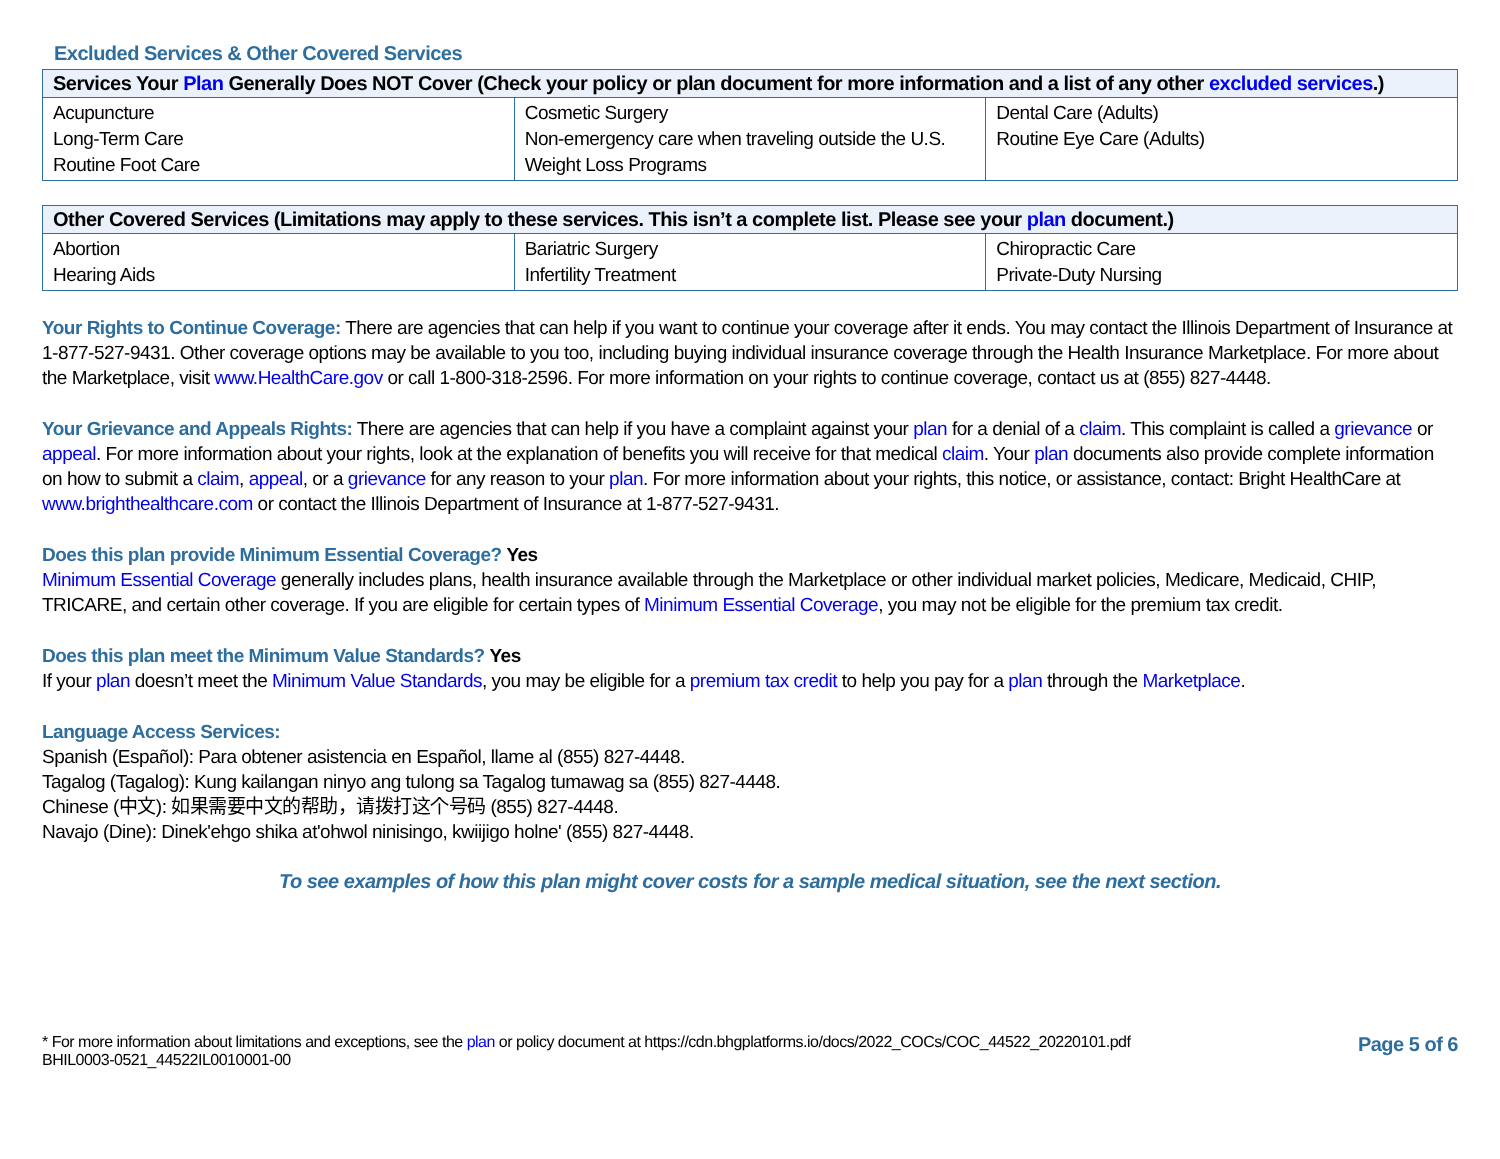Excluded Services & Other Covered Services
| Services Your Plan Generally Does NOT Cover (Check your policy or plan document for more information and a list of any other excluded services .) | | |
| --- | --- | --- |
| Acupuncture Long-Term Care Routine Foot Care | Cosmetic Surgery Non-emergency care when traveling outside the U.S. Weight Loss Programs | Dental Care (Adults) Routine Eye Care (Adults) |
| Other Covered Services (Limitations may apply to these services. This isn’t a complete list. Please see your plan document.) | | |
| --- | --- | --- |
| Abortion Hearing Aids | Bariatric Surgery Infertility Treatment | Chiropractic Care Private-Duty Nursing |
Your Rights to Continue Coverage: There are agencies that can help if you want to continue your coverage after it ends. You may contact the Illinois Department of Insurance at 1-877-527-9431. Other coverage options may be available to you too, including buying individual insurance coverage through the Health Insurance Marketplace. For more about the Marketplace, visit www.HealthCare.gov or call 1-800-318-2596. For more information on your rights to continue coverage, contact us at (855) 827-4448.
Your Grievance and Appeals Rights: There are agencies that can help if you have a complaint against your plan for a denial of a claim. This complaint is called a grievance or appeal. For more information about your rights, look at the explanation of benefits you will receive for that medical claim. Your plan documents also provide complete information on how to submit a claim, appeal, or a grievance for any reason to your plan. For more information about your rights, this notice, or assistance, contact: Bright HealthCare at www.brighthealthcare.com or contact the Illinois Department of Insurance at 1-877-527-9431.
Does this plan provide Minimum Essential Coverage? Yes
Minimum Essential Coverage generally includes plans, health insurance available through the Marketplace or other individual market policies, Medicare, Medicaid, CHIP, TRICARE, and certain other coverage. If you are eligible for certain types of Minimum Essential Coverage, you may not be eligible for the premium tax credit.
Does this plan meet the Minimum Value Standards? Yes
If your plan doesn’t meet the Minimum Value Standards, you may be eligible for a premium tax credit to help you pay for a plan through the Marketplace.
Language Access Services:
Spanish (Español): Para obtener asistencia en Español, llame al (855) 827-4448.
Tagalog (Tagalog): Kung kailangan ninyo ang tulong sa Tagalog tumawag sa (855) 827-4448.
Chinese (中文): 如果需要中文的帮助，请拨打这个号码 (855) 827-4448.
Navajo (Dine): Dinek'ehgo shika at'ohwol ninisingo, kwiijigo holne' (855) 827-4448.
To see examples of how this plan might cover costs for a sample medical situation, see the next section.
* For more information about limitations and exceptions, see the plan or policy document at https://cdn.bhgplatforms.io/docs/2022_COCs/COC_44522_20220101.pdf
BHIL0003-0521_44522IL0010001-00
Page 5 of 6